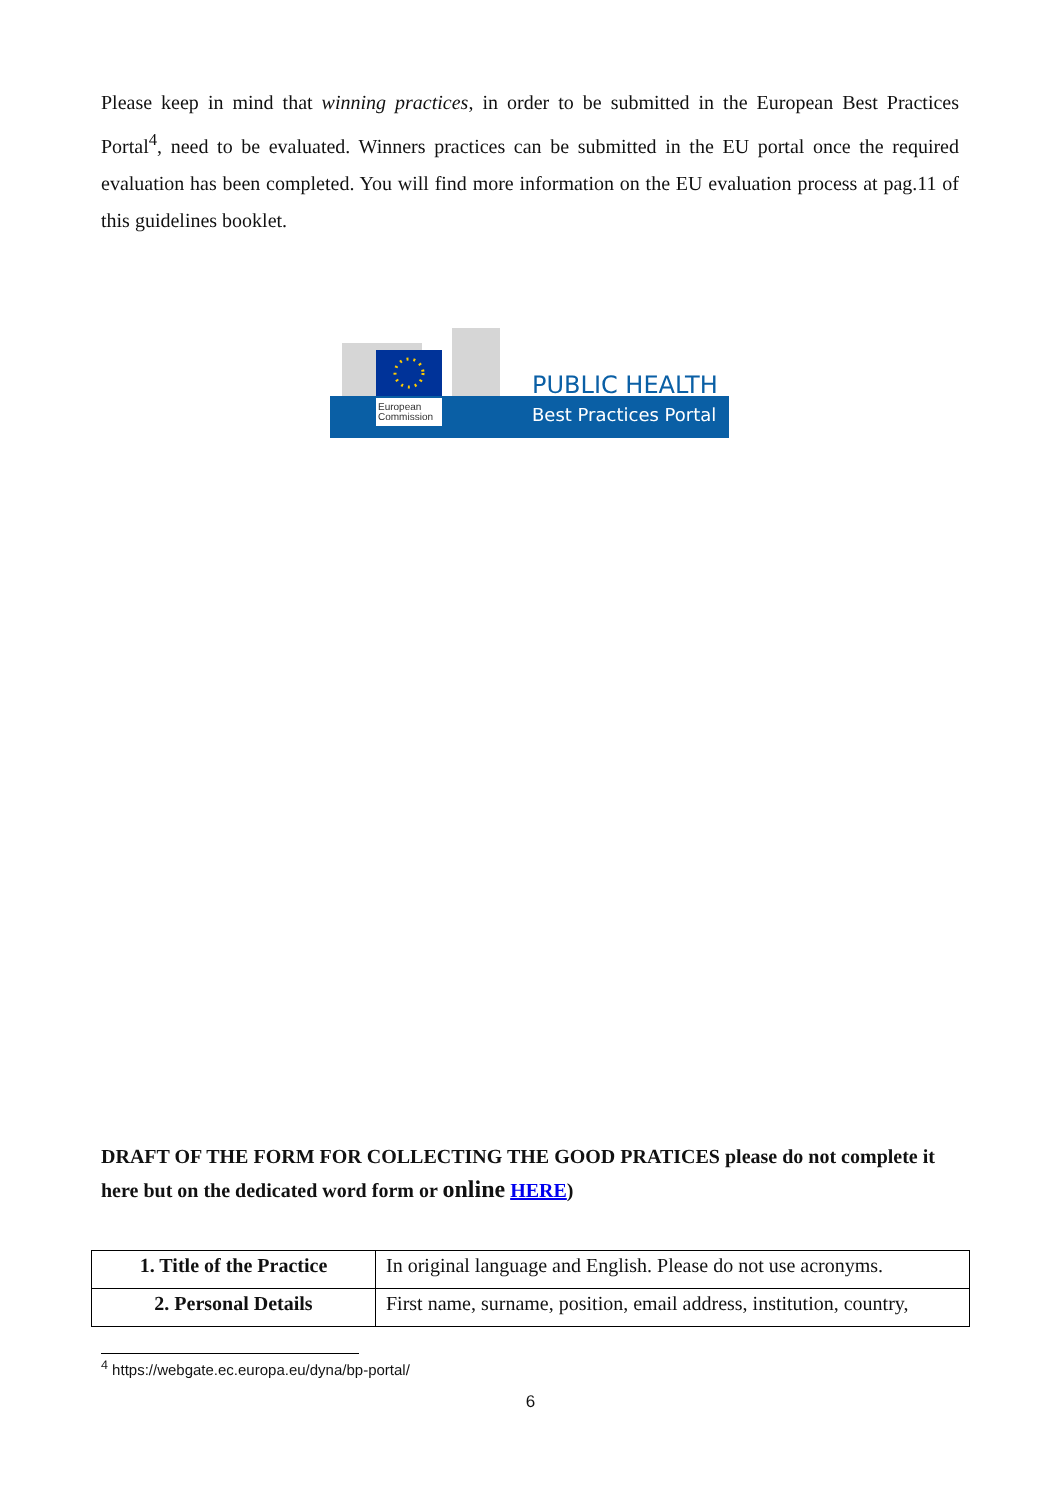Please keep in mind that winning practices, in order to be submitted in the European Best Practices Portal<sup>4</sup>, need to be evaluated. Winners practices can be submitted in the EU portal once the required evaluation has been completed. You will find more information on the EU evaluation process at pag.11 of this guidelines booklet.
European
Commission
PUBLIC HEALTH
Best Practices Portal
DRAFT OF THE FORM FOR COLLECTING THE GOOD PRATICES please do not complete it here but on the dedicated word form or online HERE)
| 1. Title of the Practice | In original language and English. Please do not use acronyms. |
| 2. Personal Details | First name, surname, position, email address, institution, country, |
<sup>4</sup> https://webgate.ec.europa.eu/dyna/bp-portal/
6